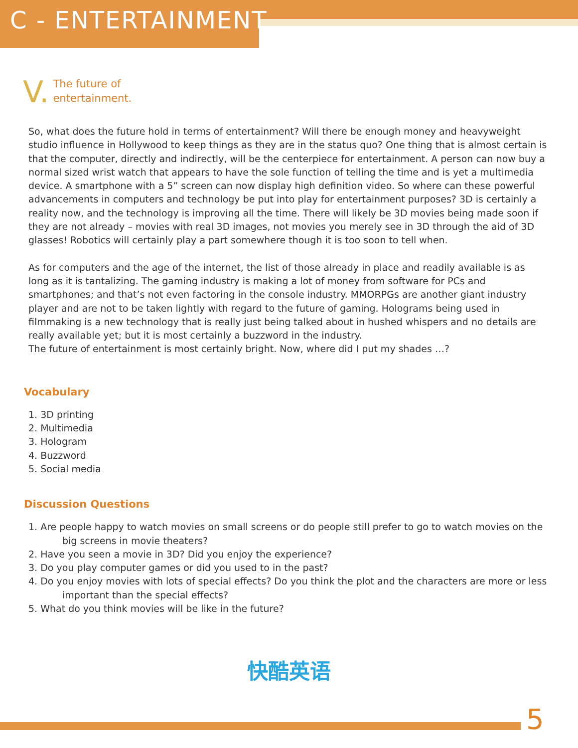C - ENTERTAINMENT
V. The future of
entertainment.
So, what does the future hold in terms of entertainment? Will there be enough money and heavyweight studio influence in Hollywood to keep things as they are in the status quo? One thing that is almost certain is that the computer, directly and indirectly, will be the centerpiece for entertainment. A person can now buy a normal sized wrist watch that appears to have the sole function of telling the time and is yet a multimedia device. A smartphone with a 5” screen can now display high definition video. So where can these powerful advancements in computers and technology be put into play for entertainment purposes? 3D is certainly a reality now, and the technology is improving all the time. There will likely be 3D movies being made soon if they are not already – movies with real 3D images, not movies you merely see in 3D through the aid of 3D glasses! Robotics will certainly play a part somewhere though it is too soon to tell when.
As for computers and the age of the internet, the list of those already in place and readily available is as long as it is tantalizing. The gaming industry is making a lot of money from software for PCs and smartphones; and that’s not even factoring in the console industry. MMORPGs are another giant industry player and are not to be taken lightly with regard to the future of gaming. Holograms being used in filmmaking is a new technology that is really just being talked about in hushed whispers and no details are really available yet; but it is most certainly a buzzword in the industry.
The future of entertainment is most certainly bright. Now, where did I put my shades …?
Vocabulary
1. 3D printing
2. Multimedia
3. Hologram
4. Buzzword
5. Social media
Discussion Questions
1. Are people happy to watch movies on small screens or do people still prefer to go to watch movies on the
big screens in movie theaters?
2. Have you seen a movie in 3D? Did you enjoy the experience?
3. Do you play computer games or did you used to in the past?
4. Do you enjoy movies with lots of special effects? Do you think the plot and the characters are more or less
important than the special effects?
5. What do you think movies will be like in the future?
快酷英语
5